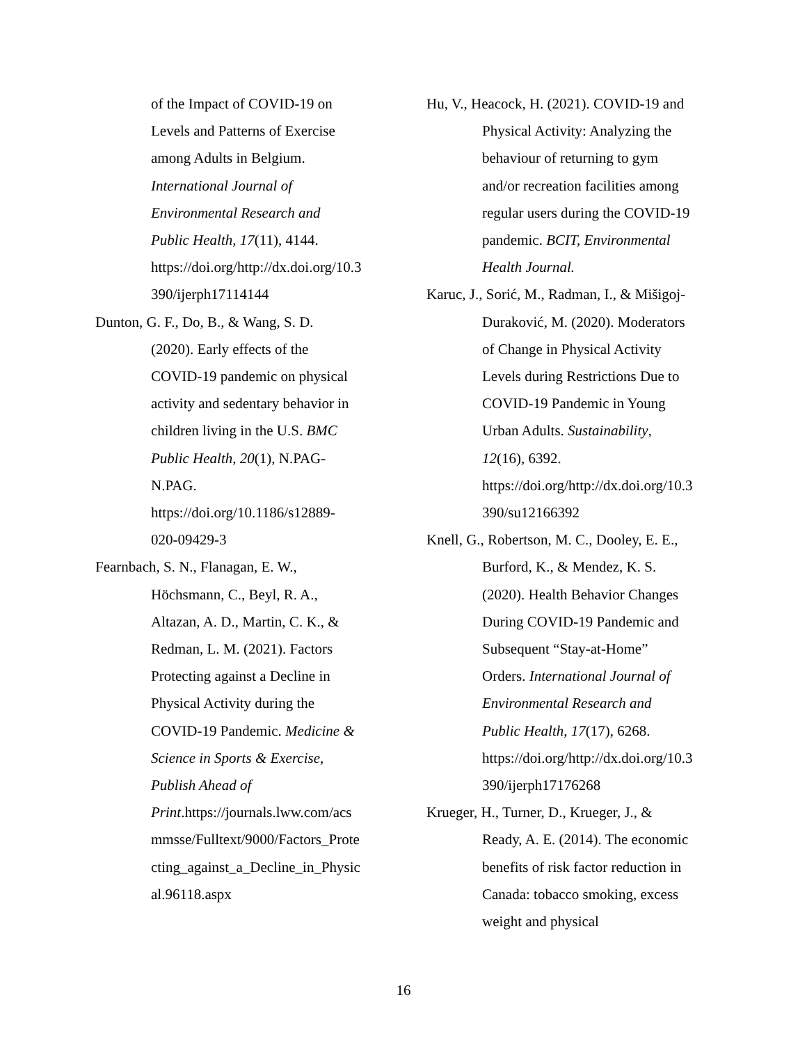of the Impact of COVID-19 on
Levels and Patterns of Exercise
among Adults in Belgium.
International Journal of
Environmental Research and
Public Health, 17(11), 4144.
https://doi.org/http://dx.doi.org/10.3
390/ijerph17114144
Dunton, G. F., Do, B., & Wang, S. D.
(2020). Early effects of the
COVID-19 pandemic on physical
activity and sedentary behavior in
children living in the U.S. BMC
Public Health, 20(1), N.PAG-
N.PAG.
https://doi.org/10.1186/s12889-
020-09429-3
Fearnbach, S. N., Flanagan, E. W.,
Höchsmann, C., Beyl, R. A.,
Altazan, A. D., Martin, C. K., &
Redman, L. M. (2021). Factors
Protecting against a Decline in
Physical Activity during the
COVID-19 Pandemic. Medicine &
Science in Sports & Exercise,
Publish Ahead of
Print.https://journals.lww.com/acs
mmsse/Fulltext/9000/Factors_Prote
cting_against_a_Decline_in_Physic
al.96118.aspx
Hu, V., Heacock, H. (2021). COVID-19 and
Physical Activity: Analyzing the
behaviour of returning to gym
and/or recreation facilities among
regular users during the COVID-19
pandemic. BCIT, Environmental
Health Journal.
Karuc, J., Sorić, M., Radman, I., & Mišigoj-
Duraković, M. (2020). Moderators
of Change in Physical Activity
Levels during Restrictions Due to
COVID-19 Pandemic in Young
Urban Adults. Sustainability,
12(16), 6392.
https://doi.org/http://dx.doi.org/10.3
390/su12166392
Knell, G., Robertson, M. C., Dooley, E. E.,
Burford, K., & Mendez, K. S.
(2020). Health Behavior Changes
During COVID-19 Pandemic and
Subsequent “Stay-at-Home”
Orders. International Journal of
Environmental Research and
Public Health, 17(17), 6268.
https://doi.org/http://dx.doi.org/10.3
390/ijerph17176268
Krueger, H., Turner, D., Krueger, J., &
Ready, A. E. (2014). The economic
benefits of risk factor reduction in
Canada: tobacco smoking, excess
weight and physical
16